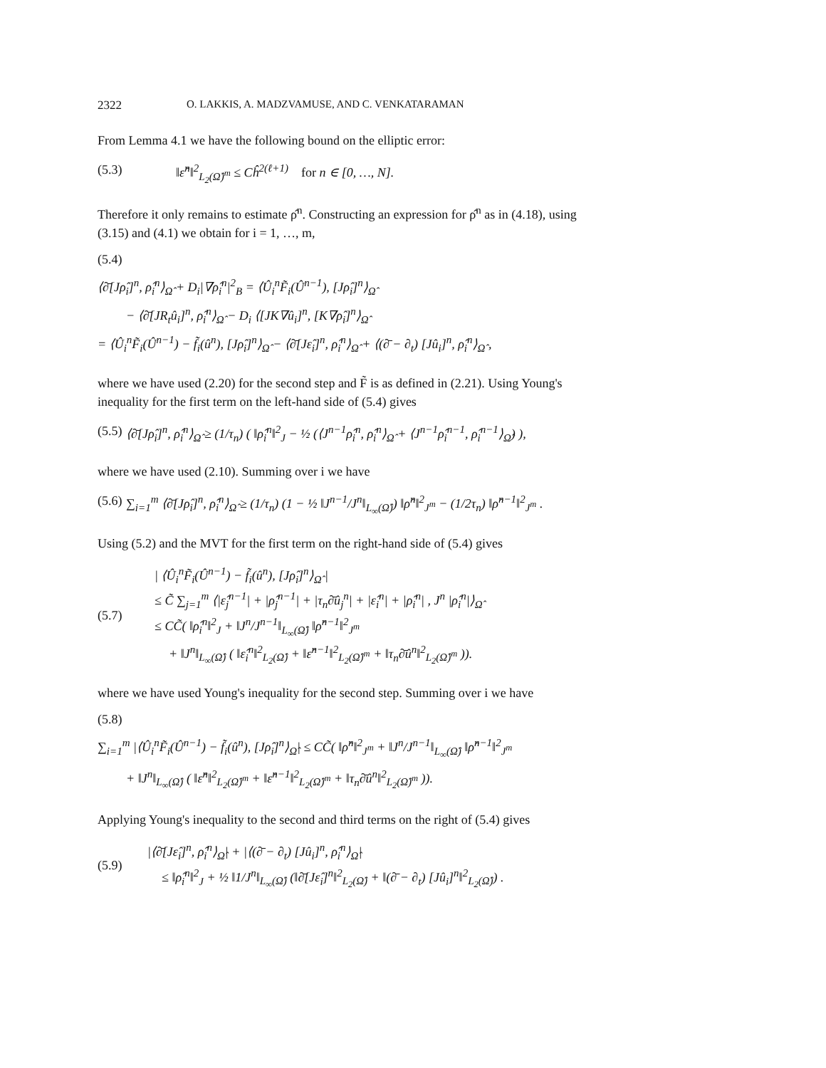2322 O. LAKKIS, A. MADZVAMUSE, AND C. VENKATARAMAN
From Lemma 4.1 we have the following bound on the elliptic error:
(5.3) ‖ε̂<sup>n</sup>‖<sup>2</sup><sub>L<sub>2</sub>(Ω̂)<sup>m</sup></sub> ≤ Cĥ<sup>2(ℓ+1)</sup> for n ∈ [0, …, N].
Therefore it only remains to estimate ρ̂<sup>n</sup>. Constructing an expression for ρ̂<sup>n</sup> as in (4.18), using (3.15) and (4.1) we obtain for i = 1, …, m,
(5.4)
⟨∂̄[Jρ̂<sub>i</sub>]<sup>n</sup>, ρ̂<sub>i</sub><sup>n</sup>⟩<sub>Ω̂</sub> + D<sub>i</sub>|∇ρ̂<sub>i</sub><sup>n</sup>|<sup>2</sup><sub>B</sub> = ⟨Û<sub>i</sub><sup>n</sup>F̃<sub>i</sub>(Û<sup>n−1</sup>), [Jρ̂<sub>i</sub>]<sup>n</sup>⟩<sub>Ω̂</sub>
− ⟨∂̄[JR<sub>t</sub>û<sub>i</sub>]<sup>n</sup>, ρ̂<sub>i</sub><sup>n</sup>⟩<sub>Ω̂</sub> − D<sub>i</sub> ⟨[JK∇û<sub>i</sub>]<sup>n</sup>, [K∇ρ̂<sub>i</sub>]<sup>n</sup>⟩<sub>Ω̂</sub>
= ⟨Û<sub>i</sub><sup>n</sup>F̃<sub>i</sub>(Û<sup>n−1</sup>) − f̃<sub>i</sub>(û<sup>n</sup>), [Jρ̂<sub>i</sub>]<sup>n</sup>⟩<sub>Ω̂</sub> − ⟨∂̄[Jε̂<sub>i</sub>]<sup>n</sup>, ρ̂<sub>i</sub><sup>n</sup>⟩<sub>Ω̂</sub> + ⟨(∂̄ − ∂<sub>t</sub>) [Jû<sub>i</sub>]<sup>n</sup>, ρ̂<sub>i</sub><sup>n</sup>⟩<sub>Ω̂</sub> ,
where we have used (2.20) for the second step and F̃ is as defined in (2.21). Using Young's inequality for the first term on the left-hand side of (5.4) gives
(5.5)
⟨∂̄[Jρ̂<sub>i</sub>]<sup>n</sup>, ρ̂<sub>i</sub><sup>n</sup>⟩<sub>Ω̂</sub> ≥ (1/τ<sub>n</sub>) ( ‖ρ̂<sub>i</sub><sup>n</sup>‖<sup>2</sup><sub>J</sub> − ½ (⟨J<sup>n−1</sup>ρ̂<sub>i</sub><sup>n</sup>, ρ̂<sub>i</sub><sup>n</sup>⟩<sub>Ω̂</sub> + ⟨J<sup>n−1</sup>ρ̂<sub>i</sub><sup>n−1</sup>, ρ̂<sub>i</sub><sup>n−1</sup>⟩<sub>Ω̂</sub>) ),
where we have used (2.10). Summing over i we have
(5.6)
∑<sub>i=1</sub><sup>m</sup> ⟨∂̄[Jρ̂<sub>i</sub>]<sup>n</sup>, ρ̂<sub>i</sub><sup>n</sup>⟩<sub>Ω̂</sub> ≥ (1/τ<sub>n</sub>) (1 − ½ ‖J<sup>n−1</sup>/J<sup>n</sup>‖<sub>L<sub>∞</sub>(Ω̂)</sub>) ‖ρ̂<sup>n</sup>‖<sup>2</sup><sub>J<sup>m</sup></sub> − (1/2τ<sub>n</sub>) ‖ρ̂<sup>n−1</sup>‖<sup>2</sup><sub>J<sup>m</sup></sub> .
Using (5.2) and the MVT for the first term on the right-hand side of (5.4) gives
(5.7) | ⟨Û<sub>i</sub><sup>n</sup>F̃<sub>i</sub>(Û<sup>n−1</sup>) − f̃<sub>i</sub>(û<sup>n</sup>), [Jρ̂<sub>i</sub>]<sup>n</sup>⟩<sub>Ω̂</sub> |
≤ C̃ ∑<sub>j=1</sub><sup>m</sup> ⟨|ε̂<sub>j</sub><sup>n−1</sup>| + |ρ̂<sub>j</sub><sup>n−1</sup>| + |τ<sub>n</sub>∂̄û<sub>j</sub><sup>n</sup>| + |ε̂<sub>i</sub><sup>n</sup>| + |ρ̂<sub>i</sub><sup>n</sup>| , J<sup>n</sup> |ρ̂<sub>i</sub><sup>n</sup>|⟩<sub>Ω̂</sub>
≤ CC̃( ‖ρ̂<sub>i</sub><sup>n</sup>‖<sup>2</sup><sub>J</sub> + ‖J<sup>n</sup>/J<sup>n−1</sup>‖<sub>L<sub>∞</sub>(Ω̂)</sub> ‖ρ̂<sup>n−1</sup>‖<sup>2</sup><sub>J<sup>m</sup></sub>
+ ‖J<sup>n</sup>‖<sub>L<sub>∞</sub>(Ω̂)</sub> ( ‖ε̂<sub>i</sub><sup>n</sup>‖<sup>2</sup><sub>L<sub>2</sub>(Ω̂)</sub> + ‖ε̂<sup>n−1</sup>‖<sup>2</sup><sub>L<sub>2</sub>(Ω̂)<sup>m</sup></sub> + ‖τ<sub>n</sub>∂̄û<sup>n</sup>‖<sup>2</sup><sub>L<sub>2</sub>(Ω̂)<sup>m</sup></sub> )).
where we have used Young's inequality for the second step. Summing over i we have
(5.8)
∑<sub>i=1</sub><sup>m</sup> |⟨Û<sub>i</sub><sup>n</sup>F̃<sub>i</sub>(Û<sup>n−1</sup>) − f̃<sub>i</sub>(û<sup>n</sup>), [Jρ̂<sub>i</sub>]<sup>n</sup>⟩<sub>Ω̂</sub>| ≤ CC̃( ‖ρ̂<sup>n</sup>‖<sup>2</sup><sub>J<sup>m</sup></sub> + ‖J<sup>n</sup>/J<sup>n−1</sup>‖<sub>L<sub>∞</sub>(Ω̂)</sub> ‖ρ̂<sup>n−1</sup>‖<sup>2</sup><sub>J<sup>m</sup></sub>
+ ‖J<sup>n</sup>‖<sub>L<sub>∞</sub>(Ω̂)</sub> ( ‖ε̂<sup>n</sup>‖<sup>2</sup><sub>L<sub>2</sub>(Ω̂)<sup>m</sup></sub> + ‖ε̂<sup>n−1</sup>‖<sup>2</sup><sub>L<sub>2</sub>(Ω̂)<sup>m</sup></sub> + ‖τ<sub>n</sub>∂̄û<sup>n</sup>‖<sup>2</sup><sub>L<sub>2</sub>(Ω̂)<sup>m</sup></sub> )).
Applying Young's inequality to the second and third terms on the right of (5.4) gives
(5.9) |⟨∂̄[Jε̂<sub>i</sub>]<sup>n</sup>, ρ̂<sub>i</sub><sup>n</sup>⟩<sub>Ω̂</sub>| + |⟨(∂̄ − ∂<sub>t</sub>) [Jû<sub>i</sub>]<sup>n</sup>, ρ̂<sub>i</sub><sup>n</sup>⟩<sub>Ω̂</sub>|
≤ ‖ρ̂<sub>i</sub><sup>n</sup>‖<sup>2</sup><sub>J</sub> + ½ ‖1/J<sup>n</sup>‖<sub>L<sub>∞</sub>(Ω̂)</sub> (‖∂̄[Jε̂<sub>i</sub>]<sup>n</sup>‖<sup>2</sup><sub>L<sub>2</sub>(Ω̂)</sub> + ‖(∂̄ − ∂<sub>t</sub>) [Jû<sub>i</sub>]<sup>n</sup>‖<sup>2</sup><sub>L<sub>2</sub>(Ω̂)</sub>) .